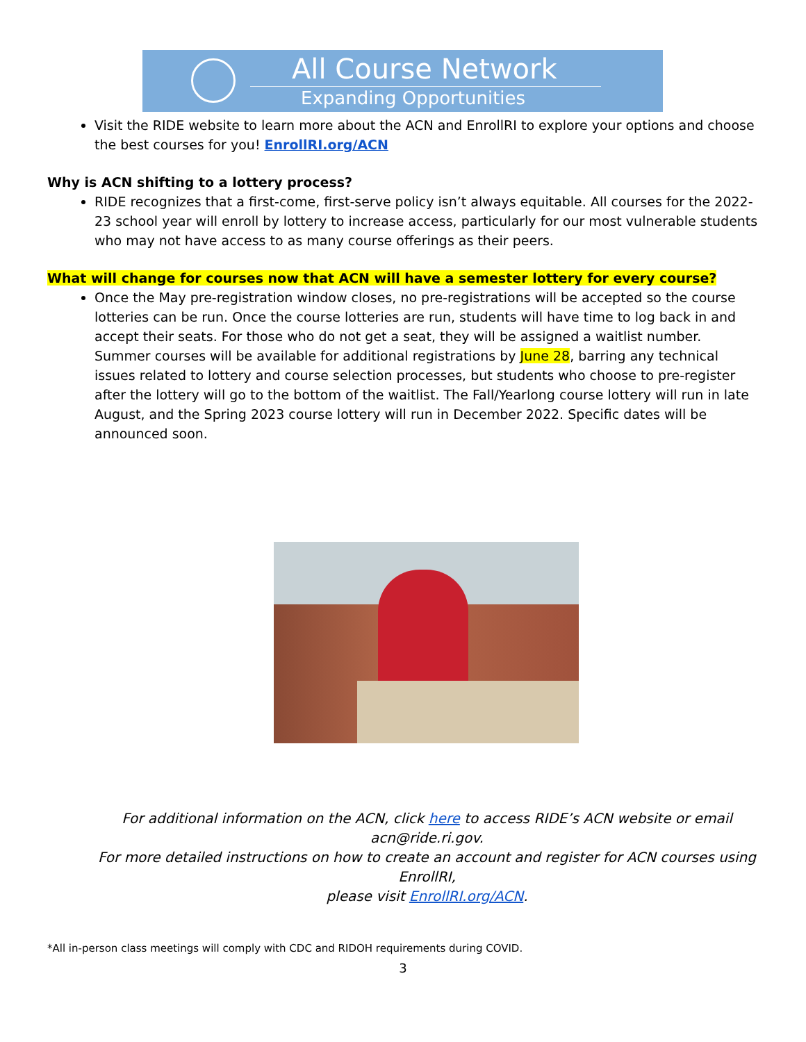All Course Network
Expanding Opportunities
Visit the RIDE website to learn more about the ACN and EnrollRI to explore your options and choose the best courses for you! EnrollRI.org/ACN
Why is ACN shifting to a lottery process?
RIDE recognizes that a first-come, first-serve policy isn’t always equitable. All courses for the 2022-23 school year will enroll by lottery to increase access, particularly for our most vulnerable students who may not have access to as many course offerings as their peers.
What will change for courses now that ACN will have a semester lottery for every course?
Once the May pre-registration window closes, no pre-registrations will be accepted so the course lotteries can be run. Once the course lotteries are run, students will have time to log back in and accept their seats. For those who do not get a seat, they will be assigned a waitlist number. Summer courses will be available for additional registrations by June 28, barring any technical issues related to lottery and course selection processes, but students who choose to pre-register after the lottery will go to the bottom of the waitlist. The Fall/Yearlong course lottery will run in late August, and the Spring 2023 course lottery will run in December 2022. Specific dates will be announced soon.
For additional information on the ACN, click here to access RIDE’s ACN website or email acn@ride.ri.gov.
For more detailed instructions on how to create an account and register for ACN courses using EnrollRI,
please visit EnrollRI.org/ACN.
*All in-person class meetings will comply with CDC and RIDOH requirements during COVID.
3